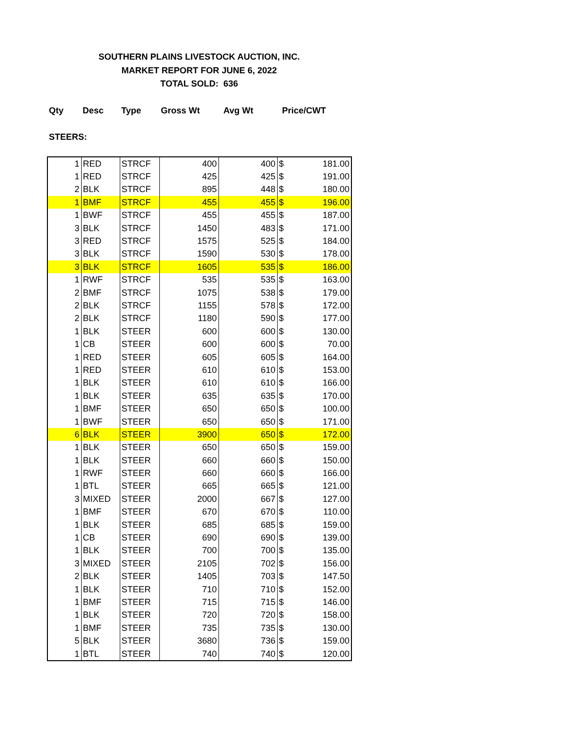SOUTHERN PLAINS LIVESTOCK AUCTION, INC.
MARKET REPORT FOR JUNE 6, 2022
TOTAL SOLD: 636
Qty Desc Type Gross Wt Avg Wt Price/CWT
STEERS:
| 1 | RED | STRCF | 400 | 400 | $ | 181.00 |
| 1 | RED | STRCF | 425 | 425 | $ | 191.00 |
| 2 | BLK | STRCF | 895 | 448 | $ | 180.00 |
| 1 | BMF | STRCF | 455 | 455 | $ | 196.00 |
| 1 | BWF | STRCF | 455 | 455 | $ | 187.00 |
| 3 | BLK | STRCF | 1450 | 483 | $ | 171.00 |
| 3 | RED | STRCF | 1575 | 525 | $ | 184.00 |
| 3 | BLK | STRCF | 1590 | 530 | $ | 178.00 |
| 3 | BLK | STRCF | 1605 | 535 | $ | 186.00 |
| 1 | RWF | STRCF | 535 | 535 | $ | 163.00 |
| 2 | BMF | STRCF | 1075 | 538 | $ | 179.00 |
| 2 | BLK | STRCF | 1155 | 578 | $ | 172.00 |
| 2 | BLK | STRCF | 1180 | 590 | $ | 177.00 |
| 1 | BLK | STEER | 600 | 600 | $ | 130.00 |
| 1 | CB | STEER | 600 | 600 | $ | 70.00 |
| 1 | RED | STEER | 605 | 605 | $ | 164.00 |
| 1 | RED | STEER | 610 | 610 | $ | 153.00 |
| 1 | BLK | STEER | 610 | 610 | $ | 166.00 |
| 1 | BLK | STEER | 635 | 635 | $ | 170.00 |
| 1 | BMF | STEER | 650 | 650 | $ | 100.00 |
| 1 | BWF | STEER | 650 | 650 | $ | 171.00 |
| 6 | BLK | STEER | 3900 | 650 | $ | 172.00 |
| 1 | BLK | STEER | 650 | 650 | $ | 159.00 |
| 1 | BLK | STEER | 660 | 660 | $ | 150.00 |
| 1 | RWF | STEER | 660 | 660 | $ | 166.00 |
| 1 | BTL | STEER | 665 | 665 | $ | 121.00 |
| 3 | MIXED | STEER | 2000 | 667 | $ | 127.00 |
| 1 | BMF | STEER | 670 | 670 | $ | 110.00 |
| 1 | BLK | STEER | 685 | 685 | $ | 159.00 |
| 1 | CB | STEER | 690 | 690 | $ | 139.00 |
| 1 | BLK | STEER | 700 | 700 | $ | 135.00 |
| 3 | MIXED | STEER | 2105 | 702 | $ | 156.00 |
| 2 | BLK | STEER | 1405 | 703 | $ | 147.50 |
| 1 | BLK | STEER | 710 | 710 | $ | 152.00 |
| 1 | BMF | STEER | 715 | 715 | $ | 146.00 |
| 1 | BLK | STEER | 720 | 720 | $ | 158.00 |
| 1 | BMF | STEER | 735 | 735 | $ | 130.00 |
| 5 | BLK | STEER | 3680 | 736 | $ | 159.00 |
| 1 | BTL | STEER | 740 | 740 | $ | 120.00 |